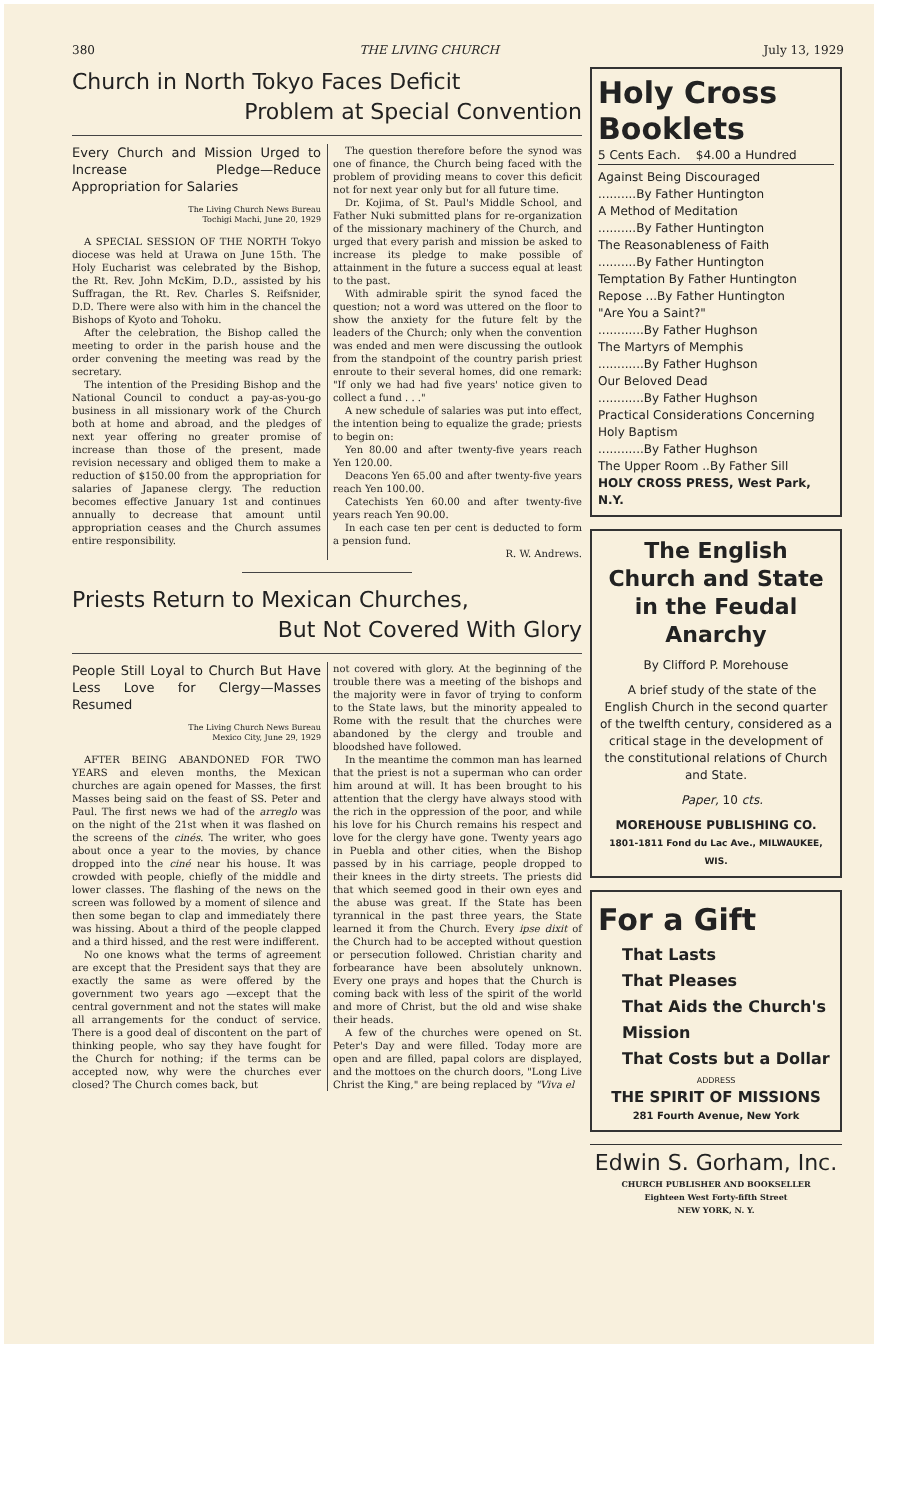380 THE LIVING CHURCH July 13, 1929
Church in North Tokyo Faces Deficit
Problem at Special Convention
Every Church and Mission Urged to Increase Pledge—Reduce Appropriation for Salaries
The Living Church News Bureau
Tochigi Machi, June 20, 1929
A SPECIAL SESSION OF THE NORTH Tokyo diocese was held at Urawa on June 15th. The Holy Eucharist was celebrated by the Bishop, the Rt. Rev. John McKim, D.D., assisted by his Suffragan, the Rt. Rev. Charles S. Reifsnider, D.D. There were also with him in the chancel the Bishops of Kyoto and Tohoku.
After the celebration, the Bishop called the meeting to order in the parish house and the order convening the meeting was read by the secretary.
The intention of the Presiding Bishop and the National Council to conduct a pay-as-you-go business in all missionary work of the Church both at home and abroad, and the pledges of next year offering no greater promise of increase than those of the present, made revision necessary and obliged them to make a reduction of $150.00 from the appropriation for salaries of Japanese clergy. The reduction becomes effective January 1st and continues annually to decrease that amount until appropriation ceases and the Church assumes entire responsibility.
The question therefore before the synod was one of finance, the Church being faced with the problem of providing means to cover this deficit not for next year only but for all future time.
Dr. Kojima, of St. Paul's Middle School, and Father Nuki submitted plans for re-organization of the missionary machinery of the Church, and urged that every parish and mission be asked to increase its pledge to make possible of attainment in the future a success equal at least to the past.
With admirable spirit the synod faced the question; not a word was uttered on the floor to show the anxiety for the future felt by the leaders of the Church; only when the convention was ended and men were discussing the outlook from the standpoint of the country parish priest enroute to their several homes, did one remark: "If only we had had five years' notice given to collect a fund . . ."
A new schedule of salaries was put into effect, the intention being to equalize the grade; priests to begin on:
Yen 80.00 and after twenty-five years reach Yen 120.00.
Deacons Yen 65.00 and after twenty-five years reach Yen 100.00.
Catechists Yen 60.00 and after twenty-five years reach Yen 90.00.
In each case ten per cent is deducted to form a pension fund.
R. W. Andrews.
Priests Return to Mexican Churches,
But Not Covered With Glory
People Still Loyal to Church But Have Less Love for Clergy—Masses Resumed
The Living Church News Bureau
Mexico City, June 29, 1929
AFTER BEING ABANDONED FOR TWO YEARS and eleven months, the Mexican churches are again opened for Masses, the first Masses being said on the feast of SS. Peter and Paul. The first news we had of the arreglo was on the night of the 21st when it was flashed on the screens of the cinés. The writer, who goes about once a year to the movies, by chance dropped into the ciné near his house. It was crowded with people, chiefly of the middle and lower classes. The flashing of the news on the screen was followed by a moment of silence and then some began to clap and immediately there was hissing. About a third of the people clapped and a third hissed, and the rest were indifferent.
No one knows what the terms of agreement are except that the President says that they are exactly the same as were offered by the government two years ago —except that the central government and not the states will make all arrangements for the conduct of service. There is a good deal of discontent on the part of thinking people, who say they have fought for the Church for nothing; if the terms can be accepted now, why were the churches ever closed? The Church comes back, but
not covered with glory. At the beginning of the trouble there was a meeting of the bishops and the majority were in favor of trying to conform to the State laws, but the minority appealed to Rome with the result that the churches were abandoned by the clergy and trouble and bloodshed have followed.
In the meantime the common man has learned that the priest is not a superman who can order him around at will. It has been brought to his attention that the clergy have always stood with the rich in the oppression of the poor, and while his love for his Church remains his respect and love for the clergy have gone. Twenty years ago in Puebla and other cities, when the Bishop passed by in his carriage, people dropped to their knees in the dirty streets. The priests did that which seemed good in their own eyes and the abuse was great. If the State has been tyrannical in the past three years, the State learned it from the Church. Every ipse dixit of the Church had to be accepted without question or persecution followed. Christian charity and forbearance have been absolutely unknown. Every one prays and hopes that the Church is coming back with less of the spirit of the world and more of Christ, but the old and wise shake their heads.
A few of the churches were opened on St. Peter's Day and were filled. Today more are open and are filled, papal colors are displayed, and the mottoes on the church doors, "Long Live Christ the King," are being replaced by "Viva el
Holy Cross Booklets
5 Cents Each. $4.00 a Hundred
Against Being Discouraged
..........By Father Huntington
A Method of Meditation
..........By Father Huntington
The Reasonableness of Faith
..........By Father Huntington
Temptation By Father Huntington
Repose ...By Father Huntington
"Are You a Saint?"
............By Father Hughson
The Martyrs of Memphis
............By Father Hughson
Our Beloved Dead
............By Father Hughson
Practical Considerations Concerning Holy Baptism
............By Father Hughson
The Upper Room ..By Father Sill
HOLY CROSS PRESS, West Park, N.Y.
The English Church and State in the Feudal Anarchy
By Clifford P. Morehouse
A brief study of the state of the English Church in the second quarter of the twelfth century, considered as a critical stage in the development of the constitutional relations of Church and State.
Paper, 10 cts.
MOREHOUSE PUBLISHING CO.
1801-1811 Fond du Lac Ave., MILWAUKEE, WIS.
For a Gift
That Lasts
That Pleases
That Aids the Church's Mission
That Costs but a Dollar
ADDRESS
THE SPIRIT OF MISSIONS
281 Fourth Avenue, New York
Edwin S. Gorham, Inc.
CHURCH PUBLISHER AND BOOKSELLER
Eighteen West Forty-fifth Street
NEW YORK, N. Y.